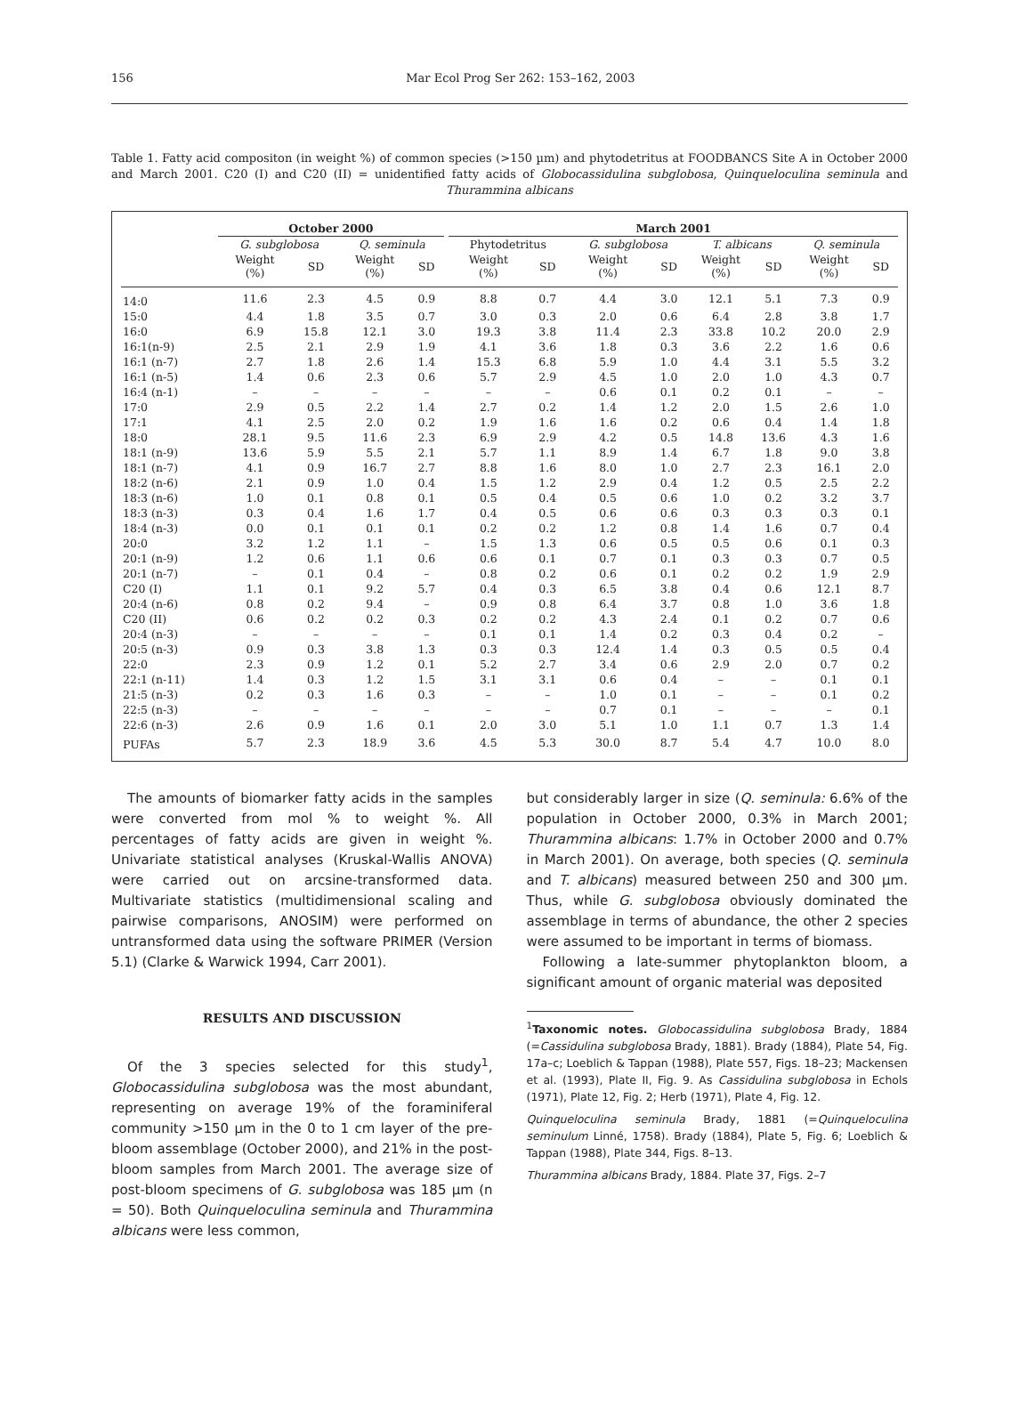156
Mar Ecol Prog Ser 262: 153–162, 2003
Table 1. Fatty acid compositon (in weight %) of common species (>150 µm) and phytodetritus at FOODBANCS Site A in October 2000 and March 2001. C20 (I) and C20 (II) = unidentified fatty acids of Globocassidulina subglobosa, Quinqueloculina seminula and Thurammina albicans
| | October 2000 | | | | | March 2001 | | | | | | | |
| --- | --- | --- | --- | --- | --- | --- | --- | --- | --- | --- | --- | --- | --- |
| | G. subglobosa | | Q. seminula | | | Phytodetritus | | G. subglobosa | | T. albicans | | Q. seminula | |
| | Weight (%) | SD | Weight (%) | SD | | Weight (%) | SD | Weight (%) | SD | Weight (%) | SD | Weight (%) | SD |
| 14:0 | 11.6 | 2.3 | 4.5 | 0.9 | | 8.8 | 0.7 | 4.4 | 3.0 | 12.1 | 5.1 | 7.3 | 0.9 |
| 15:0 | 4.4 | 1.8 | 3.5 | 0.7 | | 3.0 | 0.3 | 2.0 | 0.6 | 6.4 | 2.8 | 3.8 | 1.7 |
| 16:0 | 6.9 | 15.8 | 12.1 | 3.0 | | 19.3 | 3.8 | 11.4 | 2.3 | 33.8 | 10.2 | 20.0 | 2.9 |
| 16:1(n-9) | 2.5 | 2.1 | 2.9 | 1.9 | | 4.1 | 3.6 | 1.8 | 0.3 | 3.6 | 2.2 | 1.6 | 0.6 |
| 16:1 (n-7) | 2.7 | 1.8 | 2.6 | 1.4 | | 15.3 | 6.8 | 5.9 | 1.0 | 4.4 | 3.1 | 5.5 | 3.2 |
| 16:1 (n-5) | 1.4 | 0.6 | 2.3 | 0.6 | | 5.7 | 2.9 | 4.5 | 1.0 | 2.0 | 1.0 | 4.3 | 0.7 |
| 16:4 (n-1) | – | – | – | – | | – | – | 0.6 | 0.1 | 0.2 | 0.1 | – | – |
| 17:0 | 2.9 | 0.5 | 2.2 | 1.4 | | 2.7 | 0.2 | 1.4 | 1.2 | 2.0 | 1.5 | 2.6 | 1.0 |
| 17:1 | 4.1 | 2.5 | 2.0 | 0.2 | | 1.9 | 1.6 | 1.6 | 0.2 | 0.6 | 0.4 | 1.4 | 1.8 |
| 18:0 | 28.1 | 9.5 | 11.6 | 2.3 | | 6.9 | 2.9 | 4.2 | 0.5 | 14.8 | 13.6 | 4.3 | 1.6 |
| 18:1 (n-9) | 13.6 | 5.9 | 5.5 | 2.1 | | 5.7 | 1.1 | 8.9 | 1.4 | 6.7 | 1.8 | 9.0 | 3.8 |
| 18:1 (n-7) | 4.1 | 0.9 | 16.7 | 2.7 | | 8.8 | 1.6 | 8.0 | 1.0 | 2.7 | 2.3 | 16.1 | 2.0 |
| 18:2 (n-6) | 2.1 | 0.9 | 1.0 | 0.4 | | 1.5 | 1.2 | 2.9 | 0.4 | 1.2 | 0.5 | 2.5 | 2.2 |
| 18:3 (n-6) | 1.0 | 0.1 | 0.8 | 0.1 | | 0.5 | 0.4 | 0.5 | 0.6 | 1.0 | 0.2 | 3.2 | 3.7 |
| 18:3 (n-3) | 0.3 | 0.4 | 1.6 | 1.7 | | 0.4 | 0.5 | 0.6 | 0.6 | 0.3 | 0.3 | 0.3 | 0.1 |
| 18:4 (n-3) | 0.0 | 0.1 | 0.1 | 0.1 | | 0.2 | 0.2 | 1.2 | 0.8 | 1.4 | 1.6 | 0.7 | 0.4 |
| 20:0 | 3.2 | 1.2 | 1.1 | – | | 1.5 | 1.3 | 0.6 | 0.5 | 0.5 | 0.6 | 0.1 | 0.3 |
| 20:1 (n-9) | 1.2 | 0.6 | 1.1 | 0.6 | | 0.6 | 0.1 | 0.7 | 0.1 | 0.3 | 0.3 | 0.7 | 0.5 |
| 20:1 (n-7) | – | 0.1 | 0.4 | – | | 0.8 | 0.2 | 0.6 | 0.1 | 0.2 | 0.2 | 1.9 | 2.9 |
| C20 (I) | 1.1 | 0.1 | 9.2 | 5.7 | | 0.4 | 0.3 | 6.5 | 3.8 | 0.4 | 0.6 | 12.1 | 8.7 |
| 20:4 (n-6) | 0.8 | 0.2 | 9.4 | – | | 0.9 | 0.8 | 6.4 | 3.7 | 0.8 | 1.0 | 3.6 | 1.8 |
| C20 (II) | 0.6 | 0.2 | 0.2 | 0.3 | | 0.2 | 0.2 | 4.3 | 2.4 | 0.1 | 0.2 | 0.7 | 0.6 |
| 20:4 (n-3) | – | – | – | – | | 0.1 | 0.1 | 1.4 | 0.2 | 0.3 | 0.4 | 0.2 | – |
| 20:5 (n-3) | 0.9 | 0.3 | 3.8 | 1.3 | | 0.3 | 0.3 | 12.4 | 1.4 | 0.3 | 0.5 | 0.5 | 0.4 |
| 22:0 | 2.3 | 0.9 | 1.2 | 0.1 | | 5.2 | 2.7 | 3.4 | 0.6 | 2.9 | 2.0 | 0.7 | 0.2 |
| 22:1 (n-11) | 1.4 | 0.3 | 1.2 | 1.5 | | 3.1 | 3.1 | 0.6 | 0.4 | – | – | 0.1 | 0.1 |
| 21:5 (n-3) | 0.2 | 0.3 | 1.6 | 0.3 | | – | – | 1.0 | 0.1 | – | – | 0.1 | 0.2 |
| 22:5 (n-3) | – | – | – | – | | – | – | 0.7 | 0.1 | – | – | – | 0.1 |
| 22:6 (n-3) | 2.6 | 0.9 | 1.6 | 0.1 | | 2.0 | 3.0 | 5.1 | 1.0 | 1.1 | 0.7 | 1.3 | 1.4 |
| PUFAs | 5.7 | 2.3 | 18.9 | 3.6 | | 4.5 | 5.3 | 30.0 | 8.7 | 5.4 | 4.7 | 10.0 | 8.0 |
The amounts of biomarker fatty acids in the samples were converted from mol % to weight %. All percentages of fatty acids are given in weight %. Univariate statistical analyses (Kruskal-Wallis ANOVA) were carried out on arcsine-transformed data. Multivariate statistics (multidimensional scaling and pairwise comparisons, ANOSIM) were performed on untransformed data using the software PRIMER (Version 5.1) (Clarke & Warwick 1994, Carr 2001).
RESULTS AND DISCUSSION
Of the 3 species selected for this study<sup>1</sup>, Globocassidulina subglobosa was the most abundant, representing on average 19% of the foraminiferal community >150 µm in the 0 to 1 cm layer of the pre-bloom assemblage (October 2000), and 21% in the post-bloom samples from March 2001. The average size of post-bloom specimens of G. subglobosa was 185 µm (n = 50). Both Quinqueloculina seminula and Thurammina albicans were less common,
but considerably larger in size (Q. seminula: 6.6% of the population in October 2000, 0.3% in March 2001; Thurammina albicans: 1.7% in October 2000 and 0.7% in March 2001). On average, both species (Q. seminula and T. albicans) measured between 250 and 300 µm. Thus, while G. subglobosa obviously dominated the assemblage in terms of abundance, the other 2 species were assumed to be important in terms of biomass.
Following a late-summer phytoplankton bloom, a significant amount of organic material was deposited
<sup>1</sup> Taxonomic notes. Globocassidulina subglobosa Brady, 1884 (=Cassidulina subglobosa Brady, 1881). Brady (1884), Plate 54, Fig. 17a–c; Loeblich & Tappan (1988), Plate 557, Figs. 18–23; Mackensen et al. (1993), Plate II, Fig. 9. As Cassidulina subglobosa in Echols (1971), Plate 12, Fig. 2; Herb (1971), Plate 4, Fig. 12.
Quinqueloculina seminula Brady, 1881 (=Quinqueloculina seminulum Linné, 1758). Brady (1884), Plate 5, Fig. 6; Loeblich & Tappan (1988), Plate 344, Figs. 8–13.
Thurammina albicans Brady, 1884. Plate 37, Figs. 2–7